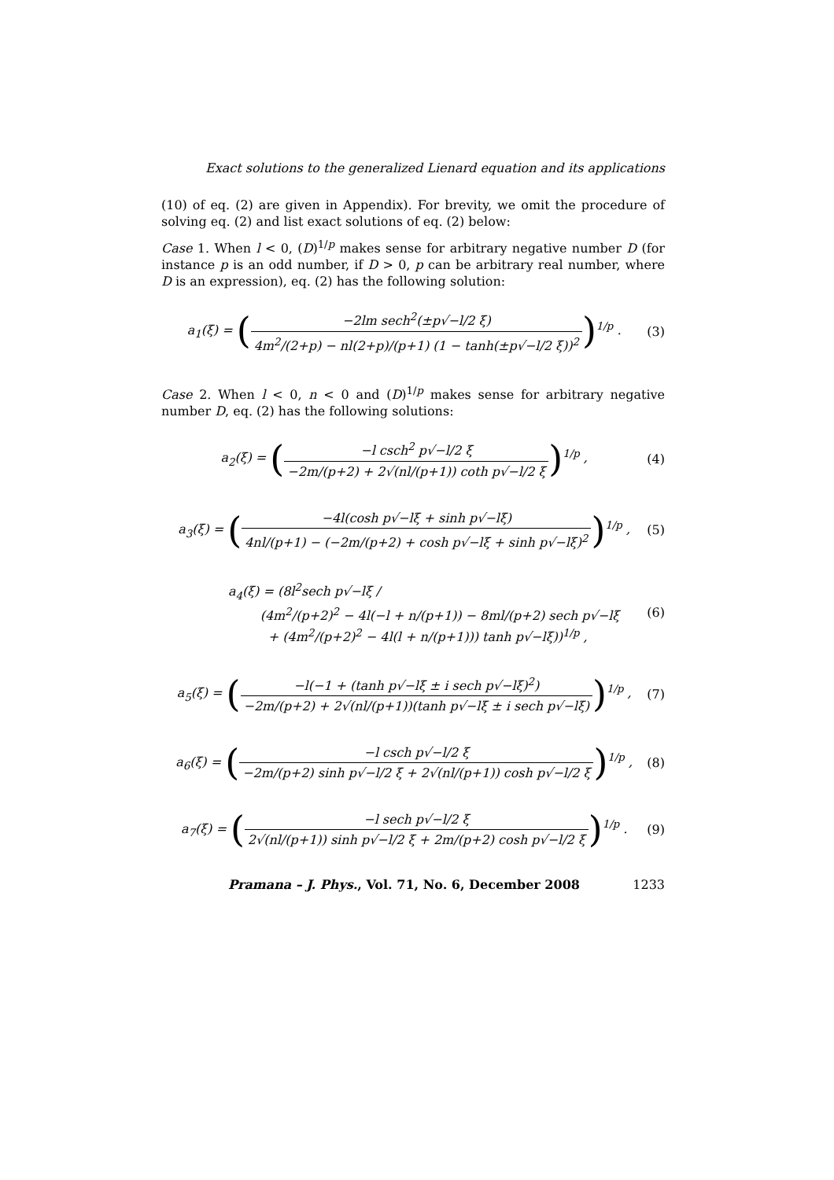Exact solutions to the generalized Lienard equation and its applications
(10) of eq. (2) are given in Appendix). For brevity, we omit the procedure of solving eq. (2) and list exact solutions of eq. (2) below:
Case 1. When l < 0, (D)<sup>1/p</sup> makes sense for arbitrary negative number D (for instance p is an odd number, if D > 0, p can be arbitrary real number, where D is an expression), eq. (2) has the following solution:
a<sub>1</sub>(ξ) = (−2lm sech<sup>2</sup>(±p√−l/2 ξ) 4m<sup>2</sup>/(2+p) − nl(2+p)/(p+1) (1 − tanh(±p√−l/2 ξ))<sup>2</sup>)<sup>1/p</sup> .
(3)
Case 2. When l < 0, n < 0 and (D)<sup>1/p</sup> makes sense for arbitrary negative number D, eq. (2) has the following solutions:
a<sub>2</sub>(ξ) = (−l csch<sup>2</sup> p√−l/2 ξ −2m/(p+2) + 2√(nl/(p+1)) coth p√−l/2 ξ)<sup>1/p</sup> ,
(4)
a<sub>3</sub>(ξ) = (−4l(cosh p√−lξ + sinh p√−lξ) 4nl/(p+1) − (−2m/(p+2) + cosh p√−lξ + sinh p√−lξ)<sup>2</sup>)<sup>1/p</sup> ,
(5)
a<sub>4</sub>(ξ) = (8l<sup>2</sup>sech p√−lξ /
(4m<sup>2</sup>/(p+2)<sup>2</sup> − 4l(−l + n/(p+1)) − 8ml/(p+2) sech p√−lξ
+ (4m<sup>2</sup>/(p+2)<sup>2</sup> − 4l(l + n/(p+1))) tanh p√−lξ))<sup>1/p</sup> ,
(6)
a<sub>5</sub>(ξ) = (−l(−1 + (tanh p√−lξ ± i sech p√−lξ)<sup>2</sup>) −2m/(p+2) + 2√(nl/(p+1))(tanh p√−lξ ± i sech p√−lξ))<sup>1/p</sup> ,
(7)
a<sub>6</sub>(ξ) = (−l csch p√−l/2 ξ −2m/(p+2) sinh p√−l/2 ξ + 2√(nl/(p+1)) cosh p√−l/2 ξ)<sup>1/p</sup> ,
(8)
a<sub>7</sub>(ξ) = (−l sech p√−l/2 ξ 2√(nl/(p+1)) sinh p√−l/2 ξ + 2m/(p+2) cosh p√−l/2 ξ)<sup>1/p</sup> .
(9)
Pramana – J. Phys., Vol. 71, No. 6, December 2008 1233